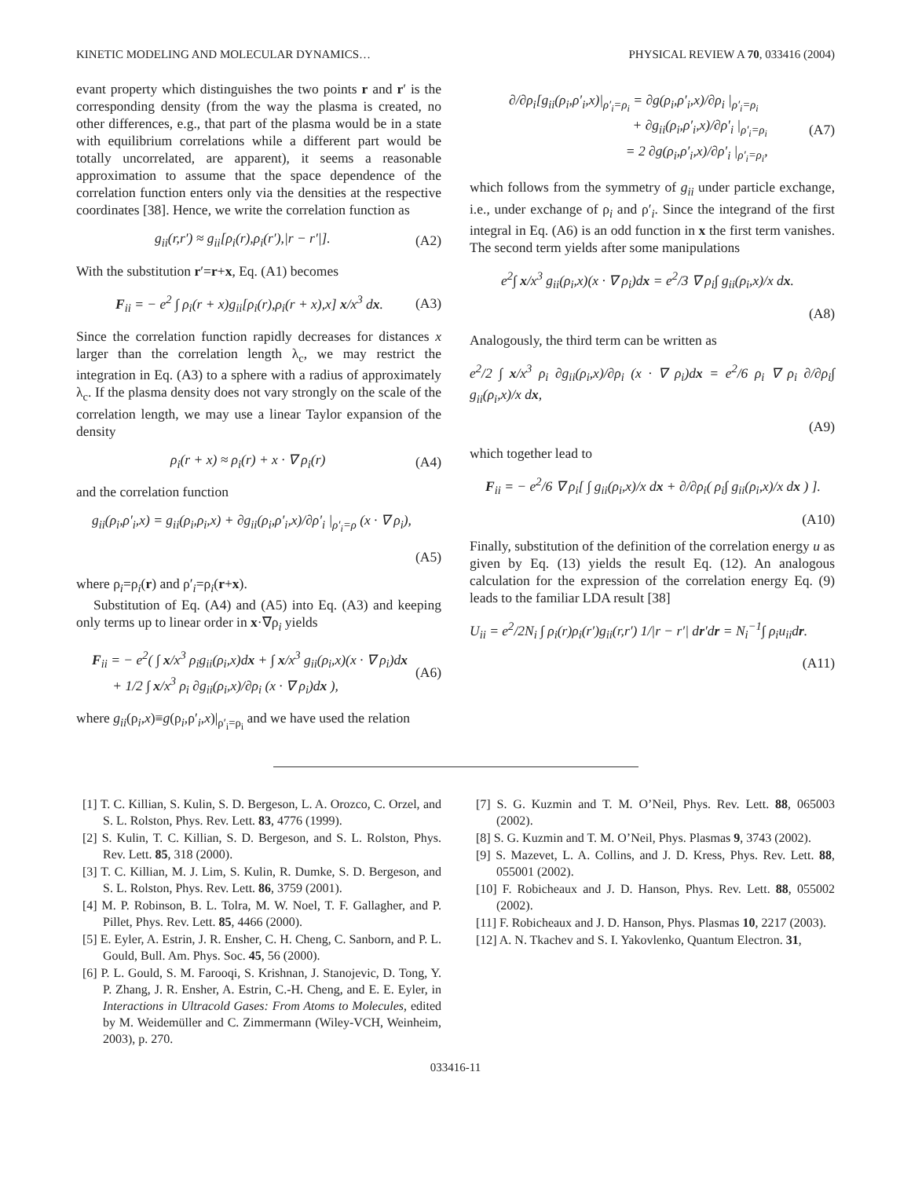KINETIC MODELING AND MOLECULAR DYNAMICS… PHYSICAL REVIEW A 70, 033416 (2004)
evant property which distinguishes the two points r and r′ is the corresponding density (from the way the plasma is created, no other differences, e.g., that part of the plasma would be in a state with equilibrium correlations while a different part would be totally uncorrelated, are apparent), it seems a reasonable approximation to assume that the space dependence of the correlation function enters only via the densities at the respective coordinates [38]. Hence, we write the correlation function as
g<sub>ii</sub>(r,r′) ≈ g<sub>ii</sub>[ρ<sub>i</sub>(r),ρ<sub>i</sub>(r′),|r − r′|]. (A2)
With the substitution r′=r+x, Eq. (A1) becomes
F<sub>ii</sub> = − e<sup>2</sup> ∫ ρ<sub>i</sub>(r + x)g<sub>ii</sub>[ρ<sub>i</sub>(r),ρ<sub>i</sub>(r + x),x] x/x<sup>3</sup> dx. (A3)
Since the correlation function rapidly decreases for distances x larger than the correlation length λ<sub>c</sub>, we may restrict the integration in Eq. (A3) to a sphere with a radius of approximately λ<sub>c</sub>. If the plasma density does not vary strongly on the scale of the correlation length, we may use a linear Taylor expansion of the density
ρ<sub>i</sub>(r + x) ≈ ρ<sub>i</sub>(r) + x · ∇ ρ<sub>i</sub>(r) (A4)
and the correlation function
g<sub>ii</sub>(ρ<sub>i</sub>,ρ′<sub>i</sub>,x) = g<sub>ii</sub>(ρ<sub>i</sub>,ρ<sub>i</sub>,x) + ∂g<sub>ii</sub>(ρ<sub>i</sub>,ρ′<sub>i</sub>,x)/∂ρ′<sub>i</sub> |<sub>ρ′<sub>i</sub>=ρ</sub> (x · ∇ ρ<sub>i</sub>),
(A5)
where ρ<sub>i</sub>=ρ<sub>i</sub>(r) and ρ′<sub>i</sub>=ρ<sub>i</sub>(r+x).
Substitution of Eq. (A4) and (A5) into Eq. (A3) and keeping only terms up to linear order in x·∇ρ<sub>i</sub> yields
F<sub>ii</sub> = − e<sup>2</sup>( ∫ x/x<sup>3</sup> ρ<sub>i</sub>g<sub>ii</sub>(ρ<sub>i</sub>,x)dx + ∫ x/x<sup>3</sup> g<sub>ii</sub>(ρ<sub>i</sub>,x)(x · ∇ ρ<sub>i</sub>)dx
+ 1/2 ∫ x/x<sup>3</sup> ρ<sub>i</sub> ∂g<sub>ii</sub>(ρ<sub>i</sub>,x)/∂ρ<sub>i</sub> (x · ∇ ρ<sub>i</sub>)dx ), (A6)
where g<sub>ii</sub>(ρ<sub>i</sub>,x)≡g(ρ<sub>i</sub>,ρ′<sub>i</sub>,x)|<sub>ρ′<sub>i</sub>=ρ<sub>i</sub></sub> and we have used the relation
∂/∂ρ<sub>i</sub>[g<sub>ii</sub>(ρ<sub>i</sub>,ρ′<sub>i</sub>,x)|<sub>ρ′<sub>i</sub>=ρ<sub>i</sub></sub> = ∂g(ρ<sub>i</sub>,ρ′<sub>i</sub>,x)/∂ρ<sub>i</sub> |<sub>ρ′<sub>i</sub>=ρ<sub>i</sub></sub>
+ ∂g<sub>ii</sub>(ρ<sub>i</sub>,ρ′<sub>i</sub>,x)/∂ρ′<sub>i</sub> |<sub>ρ′<sub>i</sub>=ρ<sub>i</sub></sub>
= 2 ∂g(ρ<sub>i</sub>,ρ′<sub>i</sub>,x)/∂ρ′<sub>i</sub> |<sub>ρ′<sub>i</sub>=ρ<sub>i</sub></sub>, (A7)
which follows from the symmetry of g<sub>ii</sub> under particle exchange, i.e., under exchange of ρ<sub>i</sub> and ρ′<sub>i</sub>. Since the integrand of the first integral in Eq. (A6) is an odd function in x the first term vanishes. The second term yields after some manipulations
e<sup>2</sup>∫ x/x<sup>3</sup> g<sub>ii</sub>(ρ<sub>i</sub>,x)(x · ∇ ρ<sub>i</sub>)dx = e<sup>2</sup>/3 ∇ ρ<sub>i</sub>∫ g<sub>ii</sub>(ρ<sub>i</sub>,x)/x dx.
(A8)
Analogously, the third term can be written as
e<sup>2</sup>/2 ∫ x/x<sup>3</sup> ρ<sub>i</sub> ∂g<sub>ii</sub>(ρ<sub>i</sub>,x)/∂ρ<sub>i</sub> (x · ∇ ρ<sub>i</sub>)dx = e<sup>2</sup>/6 ρ<sub>i</sub> ∇ ρ<sub>i</sub> ∂/∂ρ<sub>i</sub>∫ g<sub>ii</sub>(ρ<sub>i</sub>,x)/x dx,
(A9)
which together lead to
F<sub>ii</sub> = − e<sup>2</sup>/6 ∇ ρ<sub>i</sub>[ ∫ g<sub>ii</sub>(ρ<sub>i</sub>,x)/x dx + ∂/∂ρ<sub>i</sub>( ρ<sub>i</sub>∫ g<sub>ii</sub>(ρ<sub>i</sub>,x)/x dx ) ].
(A10)
Finally, substitution of the definition of the correlation energy u as given by Eq. (13) yields the result Eq. (12). An analogous calculation for the expression of the correlation energy Eq. (9) leads to the familiar LDA result [38]
U<sub>ii</sub> = e<sup>2</sup>/2N<sub>i</sub> ∫ ρ<sub>i</sub>(r)ρ<sub>i</sub>(r′)g<sub>ii</sub>(r,r′) 1/|r − r′| dr′dr = N<sub>i</sub><sup>−1</sup>∫ ρ<sub>i</sub>u<sub>ii</sub>dr.
(A11)
[1] T. C. Killian, S. Kulin, S. D. Bergeson, L. A. Orozco, C. Orzel, and S. L. Rolston, Phys. Rev. Lett. 83, 4776 (1999).
[2] S. Kulin, T. C. Killian, S. D. Bergeson, and S. L. Rolston, Phys. Rev. Lett. 85, 318 (2000).
[3] T. C. Killian, M. J. Lim, S. Kulin, R. Dumke, S. D. Bergeson, and S. L. Rolston, Phys. Rev. Lett. 86, 3759 (2001).
[4] M. P. Robinson, B. L. Tolra, M. W. Noel, T. F. Gallagher, and P. Pillet, Phys. Rev. Lett. 85, 4466 (2000).
[5] E. Eyler, A. Estrin, J. R. Ensher, C. H. Cheng, C. Sanborn, and P. L. Gould, Bull. Am. Phys. Soc. 45, 56 (2000).
[6] P. L. Gould, S. M. Farooqi, S. Krishnan, J. Stanojevic, D. Tong, Y. P. Zhang, J. R. Ensher, A. Estrin, C.-H. Cheng, and E. E. Eyler, in Interactions in Ultracold Gases: From Atoms to Molecules, edited by M. Weidemüller and C. Zimmermann (Wiley-VCH, Weinheim, 2003), p. 270.
[7] S. G. Kuzmin and T. M. O’Neil, Phys. Rev. Lett. 88, 065003 (2002).
[8] S. G. Kuzmin and T. M. O’Neil, Phys. Plasmas 9, 3743 (2002).
[9] S. Mazevet, L. A. Collins, and J. D. Kress, Phys. Rev. Lett. 88, 055001 (2002).
[10] F. Robicheaux and J. D. Hanson, Phys. Rev. Lett. 88, 055002 (2002).
[11] F. Robicheaux and J. D. Hanson, Phys. Plasmas 10, 2217 (2003).
[12] A. N. Tkachev and S. I. Yakovlenko, Quantum Electron. 31,
033416-11